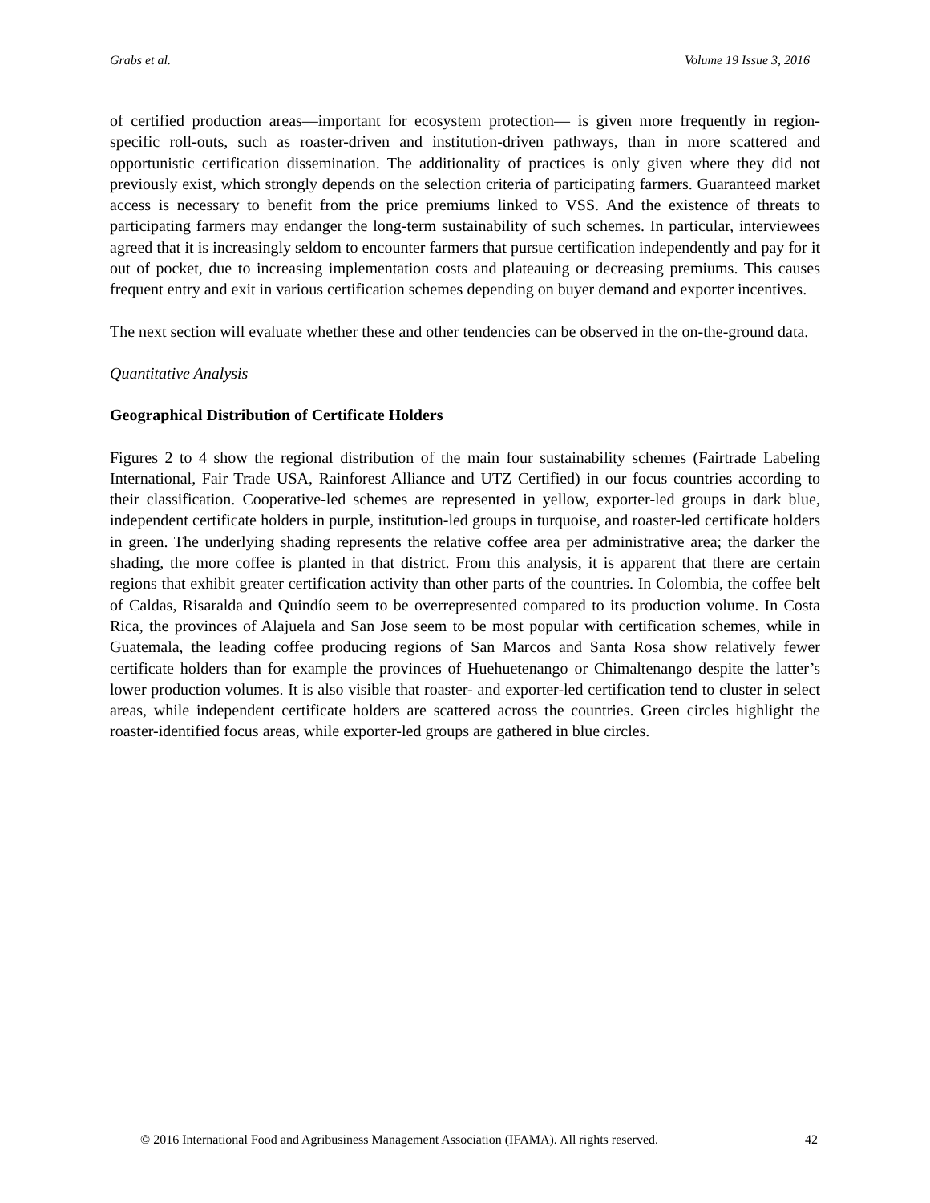Grabs et al. Volume 19 Issue 3, 2016
of certified production areas—important for ecosystem protection— is given more frequently in region-specific roll-outs, such as roaster-driven and institution-driven pathways, than in more scattered and opportunistic certification dissemination. The additionality of practices is only given where they did not previously exist, which strongly depends on the selection criteria of participating farmers. Guaranteed market access is necessary to benefit from the price premiums linked to VSS. And the existence of threats to participating farmers may endanger the long-term sustainability of such schemes. In particular, interviewees agreed that it is increasingly seldom to encounter farmers that pursue certification independently and pay for it out of pocket, due to increasing implementation costs and plateauing or decreasing premiums. This causes frequent entry and exit in various certification schemes depending on buyer demand and exporter incentives.
The next section will evaluate whether these and other tendencies can be observed in the on-the-ground data.
Quantitative Analysis
Geographical Distribution of Certificate Holders
Figures 2 to 4 show the regional distribution of the main four sustainability schemes (Fairtrade Labeling International, Fair Trade USA, Rainforest Alliance and UTZ Certified) in our focus countries according to their classification. Cooperative-led schemes are represented in yellow, exporter-led groups in dark blue, independent certificate holders in purple, institution-led groups in turquoise, and roaster-led certificate holders in green. The underlying shading represents the relative coffee area per administrative area; the darker the shading, the more coffee is planted in that district. From this analysis, it is apparent that there are certain regions that exhibit greater certification activity than other parts of the countries. In Colombia, the coffee belt of Caldas, Risaralda and Quindío seem to be overrepresented compared to its production volume. In Costa Rica, the provinces of Alajuela and San Jose seem to be most popular with certification schemes, while in Guatemala, the leading coffee producing regions of San Marcos and Santa Rosa show relatively fewer certificate holders than for example the provinces of Huehuetenango or Chimaltenango despite the latter’s lower production volumes. It is also visible that roaster- and exporter-led certification tend to cluster in select areas, while independent certificate holders are scattered across the countries. Green circles highlight the roaster-identified focus areas, while exporter-led groups are gathered in blue circles.
© 2016 International Food and Agribusiness Management Association (IFAMA). All rights reserved. 42